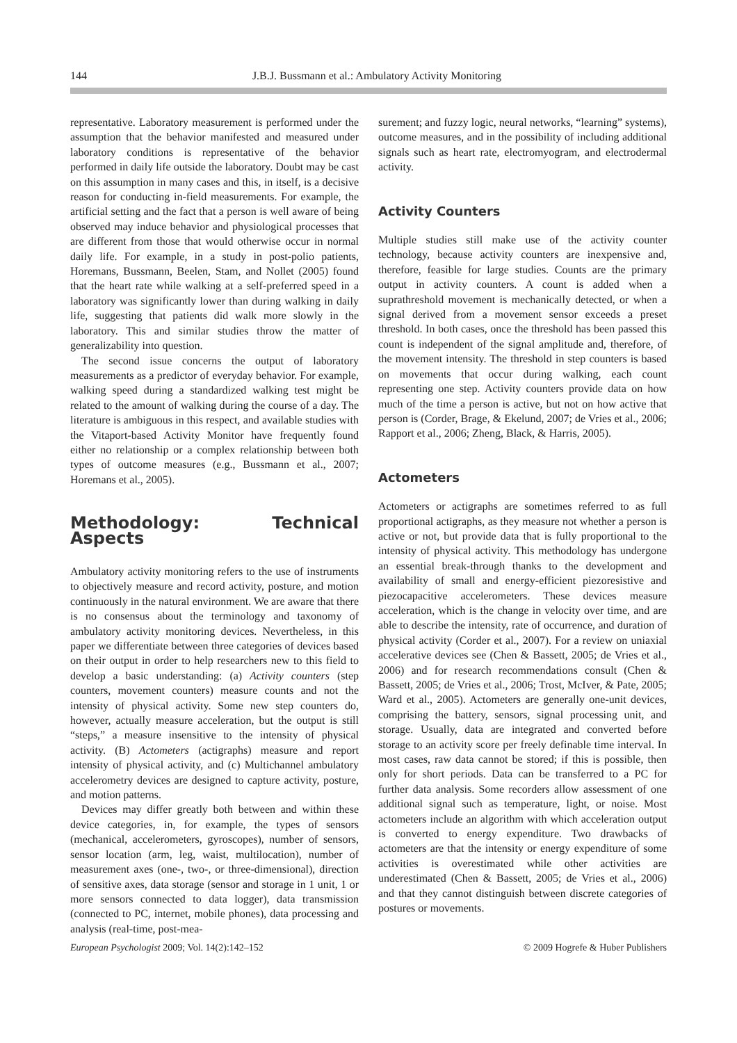144 J.B.J. Bussmann et al.: Ambulatory Activity Monitoring
representative. Laboratory measurement is performed under the assumption that the behavior manifested and measured under laboratory conditions is representative of the behavior performed in daily life outside the laboratory. Doubt may be cast on this assumption in many cases and this, in itself, is a decisive reason for conducting in-field measurements. For example, the artificial setting and the fact that a person is well aware of being observed may induce behavior and physiological processes that are different from those that would otherwise occur in normal daily life. For example, in a study in post-polio patients, Horemans, Bussmann, Beelen, Stam, and Nollet (2005) found that the heart rate while walking at a self-preferred speed in a laboratory was significantly lower than during walking in daily life, suggesting that patients did walk more slowly in the laboratory. This and similar studies throw the matter of generalizability into question.
The second issue concerns the output of laboratory measurements as a predictor of everyday behavior. For example, walking speed during a standardized walking test might be related to the amount of walking during the course of a day. The literature is ambiguous in this respect, and available studies with the Vitaport-based Activity Monitor have frequently found either no relationship or a complex relationship between both types of outcome measures (e.g., Bussmann et al., 2007; Horemans et al., 2005).
Methodology: Technical Aspects
Ambulatory activity monitoring refers to the use of instruments to objectively measure and record activity, posture, and motion continuously in the natural environment. We are aware that there is no consensus about the terminology and taxonomy of ambulatory activity monitoring devices. Nevertheless, in this paper we differentiate between three categories of devices based on their output in order to help researchers new to this field to develop a basic understanding: (a) Activity counters (step counters, movement counters) measure counts and not the intensity of physical activity. Some new step counters do, however, actually measure acceleration, but the output is still “steps,” a measure insensitive to the intensity of physical activity. (B) Actometers (actigraphs) measure and report intensity of physical activity, and (c) Multichannel ambulatory accelerometry devices are designed to capture activity, posture, and motion patterns.
Devices may differ greatly both between and within these device categories, in, for example, the types of sensors (mechanical, accelerometers, gyroscopes), number of sensors, sensor location (arm, leg, waist, multilocation), number of measurement axes (one-, two-, or three-dimensional), direction of sensitive axes, data storage (sensor and storage in 1 unit, 1 or more sensors connected to data logger), data transmission (connected to PC, internet, mobile phones), data processing and analysis (real-time, post-mea-
surement; and fuzzy logic, neural networks, “learning” systems), outcome measures, and in the possibility of including additional signals such as heart rate, electromyogram, and electrodermal activity.
Activity Counters
Multiple studies still make use of the activity counter technology, because activity counters are inexpensive and, therefore, feasible for large studies. Counts are the primary output in activity counters. A count is added when a suprathreshold movement is mechanically detected, or when a signal derived from a movement sensor exceeds a preset threshold. In both cases, once the threshold has been passed this count is independent of the signal amplitude and, therefore, of the movement intensity. The threshold in step counters is based on movements that occur during walking, each count representing one step. Activity counters provide data on how much of the time a person is active, but not on how active that person is (Corder, Brage, & Ekelund, 2007; de Vries et al., 2006; Rapport et al., 2006; Zheng, Black, & Harris, 2005).
Actometers
Actometers or actigraphs are sometimes referred to as full proportional actigraphs, as they measure not whether a person is active or not, but provide data that is fully proportional to the intensity of physical activity. This methodology has undergone an essential break-through thanks to the development and availability of small and energy-efficient piezoresistive and piezocapacitive accelerometers. These devices measure acceleration, which is the change in velocity over time, and are able to describe the intensity, rate of occurrence, and duration of physical activity (Corder et al., 2007). For a review on uniaxial accelerative devices see (Chen & Bassett, 2005; de Vries et al., 2006) and for research recommendations consult (Chen & Bassett, 2005; de Vries et al., 2006; Trost, McIver, & Pate, 2005; Ward et al., 2005). Actometers are generally one-unit devices, comprising the battery, sensors, signal processing unit, and storage. Usually, data are integrated and converted before storage to an activity score per freely definable time interval. In most cases, raw data cannot be stored; if this is possible, then only for short periods. Data can be transferred to a PC for further data analysis. Some recorders allow assessment of one additional signal such as temperature, light, or noise. Most actometers include an algorithm with which acceleration output is converted to energy expenditure. Two drawbacks of actometers are that the intensity or energy expenditure of some activities is overestimated while other activities are underestimated (Chen & Bassett, 2005; de Vries et al., 2006) and that they cannot distinguish between discrete categories of postures or movements.
European Psychologist 2009; Vol. 14(2):142–152 © 2009 Hogrefe & Huber Publishers